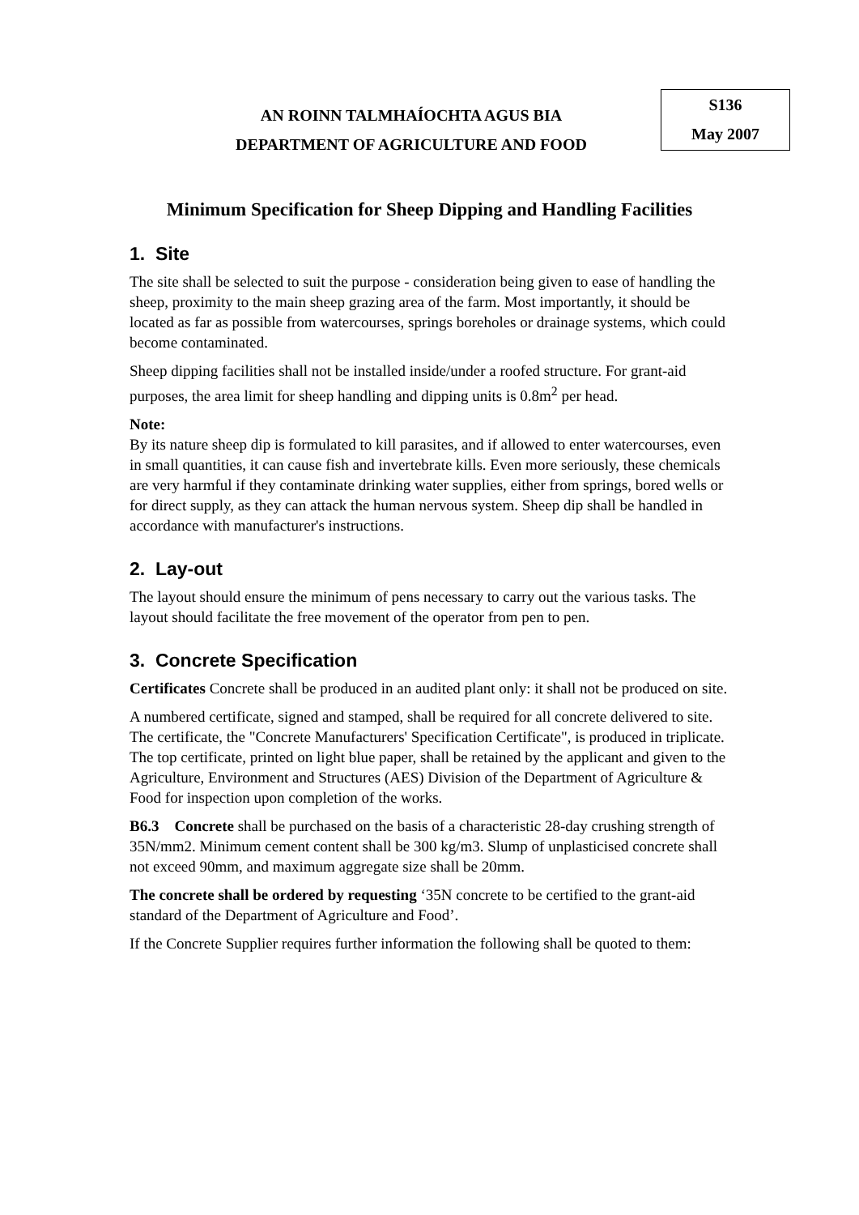AN ROINN TALMHAÍOCHTA AGUS BIA
DEPARTMENT OF AGRICULTURE AND FOOD
S136
May 2007
Minimum Specification for Sheep Dipping and Handling Facilities
1. Site
The site shall be selected to suit the purpose - consideration being given to ease of handling the sheep, proximity to the main sheep grazing area of the farm. Most importantly, it should be located as far as possible from watercourses, springs boreholes or drainage systems, which could become contaminated.
Sheep dipping facilities shall not be installed inside/under a roofed structure. For grant-aid purposes, the area limit for sheep handling and dipping units is 0.8m<sup>2</sup> per head.
Note:
By its nature sheep dip is formulated to kill parasites, and if allowed to enter watercourses, even in small quantities, it can cause fish and invertebrate kills. Even more seriously, these chemicals are very harmful if they contaminate drinking water supplies, either from springs, bored wells or for direct supply, as they can attack the human nervous system. Sheep dip shall be handled in accordance with manufacturer's instructions.
2. Lay-out
The layout should ensure the minimum of pens necessary to carry out the various tasks. The layout should facilitate the free movement of the operator from pen to pen.
3. Concrete Specification
Certificates Concrete shall be produced in an audited plant only: it shall not be produced on site.
A numbered certificate, signed and stamped, shall be required for all concrete delivered to site. The certificate, the "Concrete Manufacturers' Specification Certificate", is produced in triplicate. The top certificate, printed on light blue paper, shall be retained by the applicant and given to the Agriculture, Environment and Structures (AES) Division of the Department of Agriculture & Food for inspection upon completion of the works.
B6.3 Concrete shall be purchased on the basis of a characteristic 28-day crushing strength of 35N/mm2. Minimum cement content shall be 300 kg/m3. Slump of unplasticised concrete shall not exceed 90mm, and maximum aggregate size shall be 20mm.
The concrete shall be ordered by requesting ‘35N concrete to be certified to the grant-aid standard of the Department of Agriculture and Food’.
If the Concrete Supplier requires further information the following shall be quoted to them: